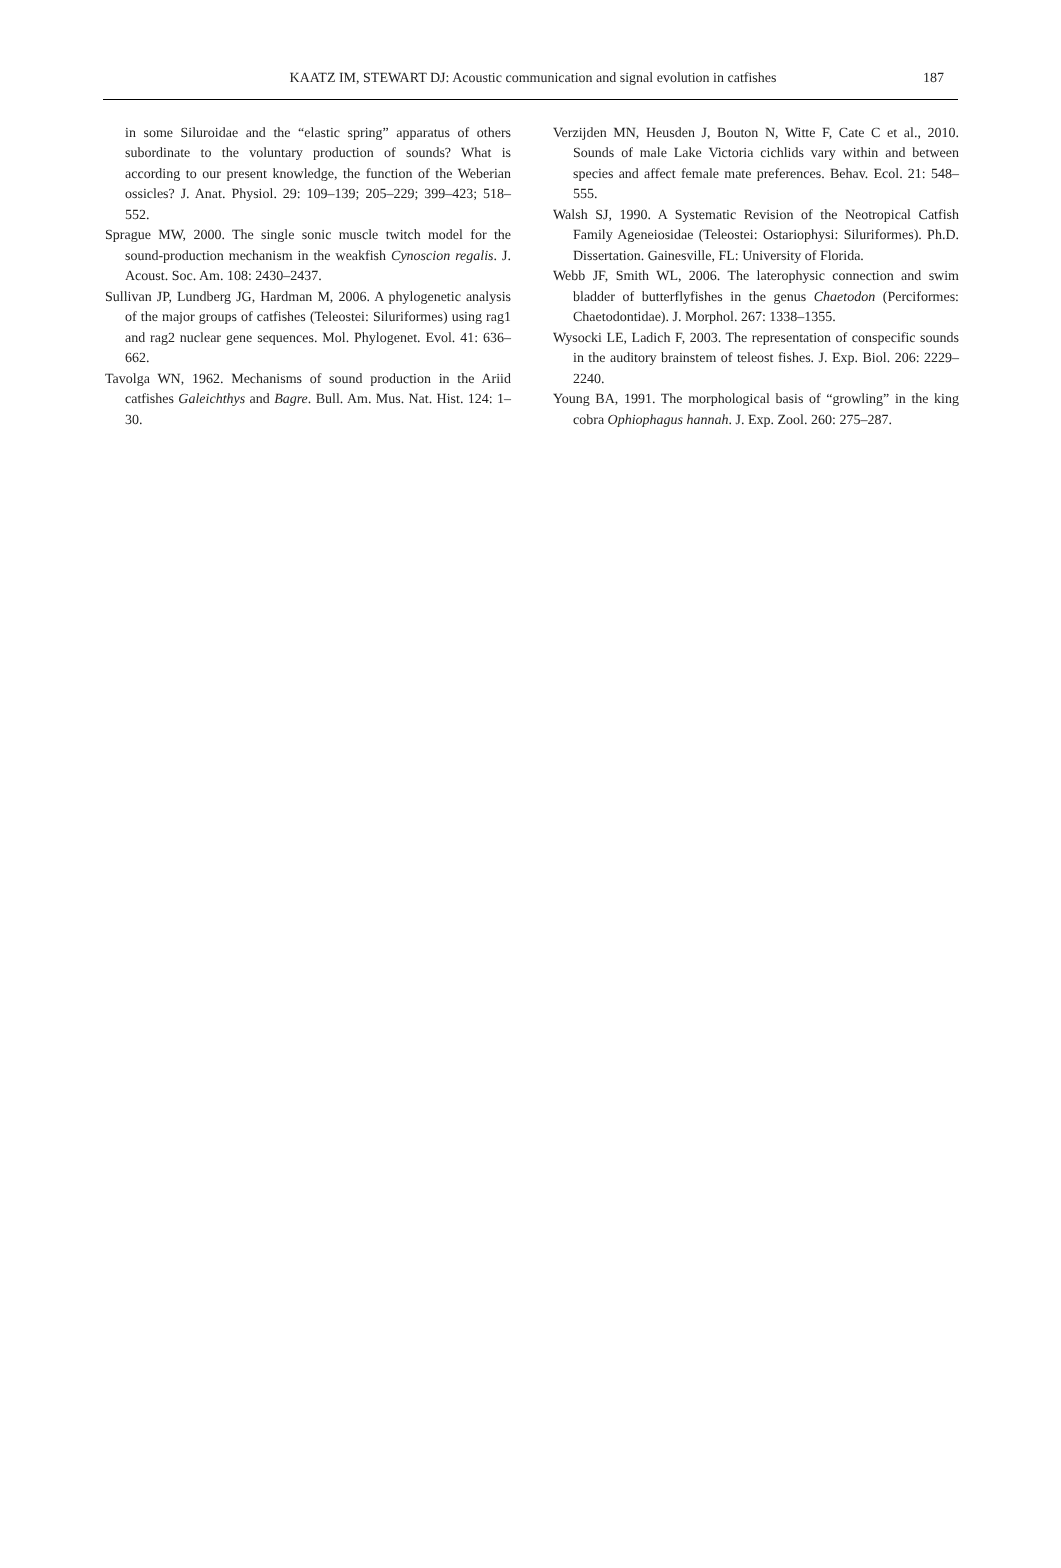KAATZ IM, STEWART DJ: Acoustic communication and signal evolution in catfishes 187
in some Siluroidae and the “elastic spring” apparatus of others subordinate to the voluntary production of sounds? What is according to our present knowledge, the function of the Weberian ossicles? J. Anat. Physiol. 29: 109–139; 205–229; 399–423; 518–552.
Sprague MW, 2000. The single sonic muscle twitch model for the sound-production mechanism in the weakfish Cynoscion regalis. J. Acoust. Soc. Am. 108: 2430–2437.
Sullivan JP, Lundberg JG, Hardman M, 2006. A phylogenetic analysis of the major groups of catfishes (Teleostei: Siluriformes) using rag1 and rag2 nuclear gene sequences. Mol. Phylogenet. Evol. 41: 636–662.
Tavolga WN, 1962. Mechanisms of sound production in the Ariid catfishes Galeichthys and Bagre. Bull. Am. Mus. Nat. Hist. 124: 1–30.
Verzijden MN, Heusden J, Bouton N, Witte F, Cate C et al., 2010. Sounds of male Lake Victoria cichlids vary within and between species and affect female mate preferences. Behav. Ecol. 21: 548–555.
Walsh SJ, 1990. A Systematic Revision of the Neotropical Catfish Family Ageneiosidae (Teleostei: Ostariophysi: Siluriformes). Ph.D. Dissertation. Gainesville, FL: University of Florida.
Webb JF, Smith WL, 2006. The laterophysic connection and swim bladder of butterflyfishes in the genus Chaetodon (Perciformes: Chaetodontidae). J. Morphol. 267: 1338–1355.
Wysocki LE, Ladich F, 2003. The representation of conspecific sounds in the auditory brainstem of teleost fishes. J. Exp. Biol. 206: 2229–2240.
Young BA, 1991. The morphological basis of “growling” in the king cobra Ophiophagus hannah. J. Exp. Zool. 260: 275–287.